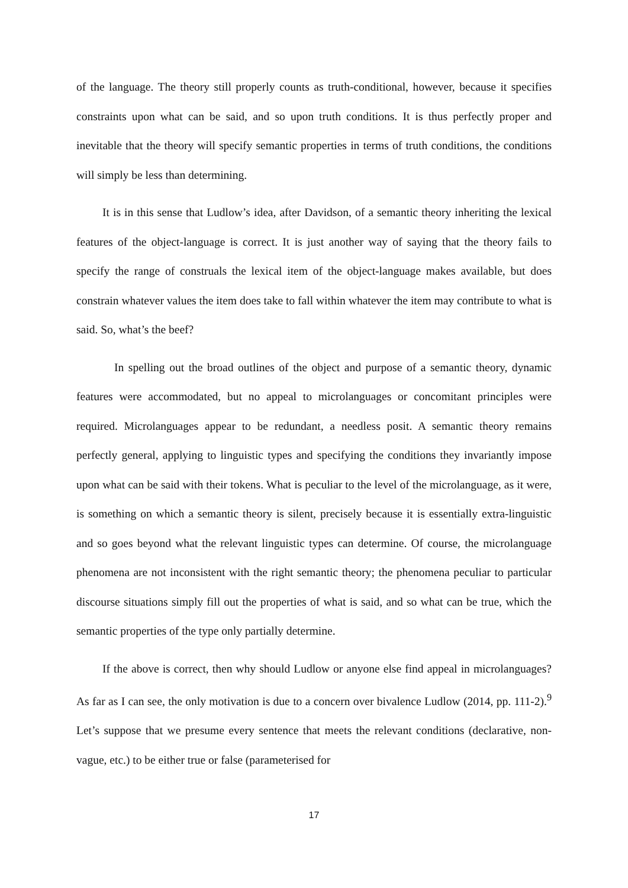of the language. The theory still properly counts as truth-conditional, however, because it specifies constraints upon what can be said, and so upon truth conditions. It is thus perfectly proper and inevitable that the theory will specify semantic properties in terms of truth conditions, the conditions will simply be less than determining.
It is in this sense that Ludlow’s idea, after Davidson, of a semantic theory inheriting the lexical features of the object-language is correct. It is just another way of saying that the theory fails to specify the range of construals the lexical item of the object-language makes available, but does constrain whatever values the item does take to fall within whatever the item may contribute to what is said. So, what’s the beef?
In spelling out the broad outlines of the object and purpose of a semantic theory, dynamic features were accommodated, but no appeal to microlanguages or concomitant principles were required. Microlanguages appear to be redundant, a needless posit. A semantic theory remains perfectly general, applying to linguistic types and specifying the conditions they invariantly impose upon what can be said with their tokens. What is peculiar to the level of the microlanguage, as it were, is something on which a semantic theory is silent, precisely because it is essentially extra-linguistic and so goes beyond what the relevant linguistic types can determine. Of course, the microlanguage phenomena are not inconsistent with the right semantic theory; the phenomena peculiar to particular discourse situations simply fill out the properties of what is said, and so what can be true, which the semantic properties of the type only partially determine.
If the above is correct, then why should Ludlow or anyone else find appeal in microlanguages? As far as I can see, the only motivation is due to a concern over bivalence Ludlow (2014, pp. 111-2).<sup>9</sup> Let’s suppose that we presume every sentence that meets the relevant conditions (declarative, non-vague, etc.) to be either true or false (parameterised for
17